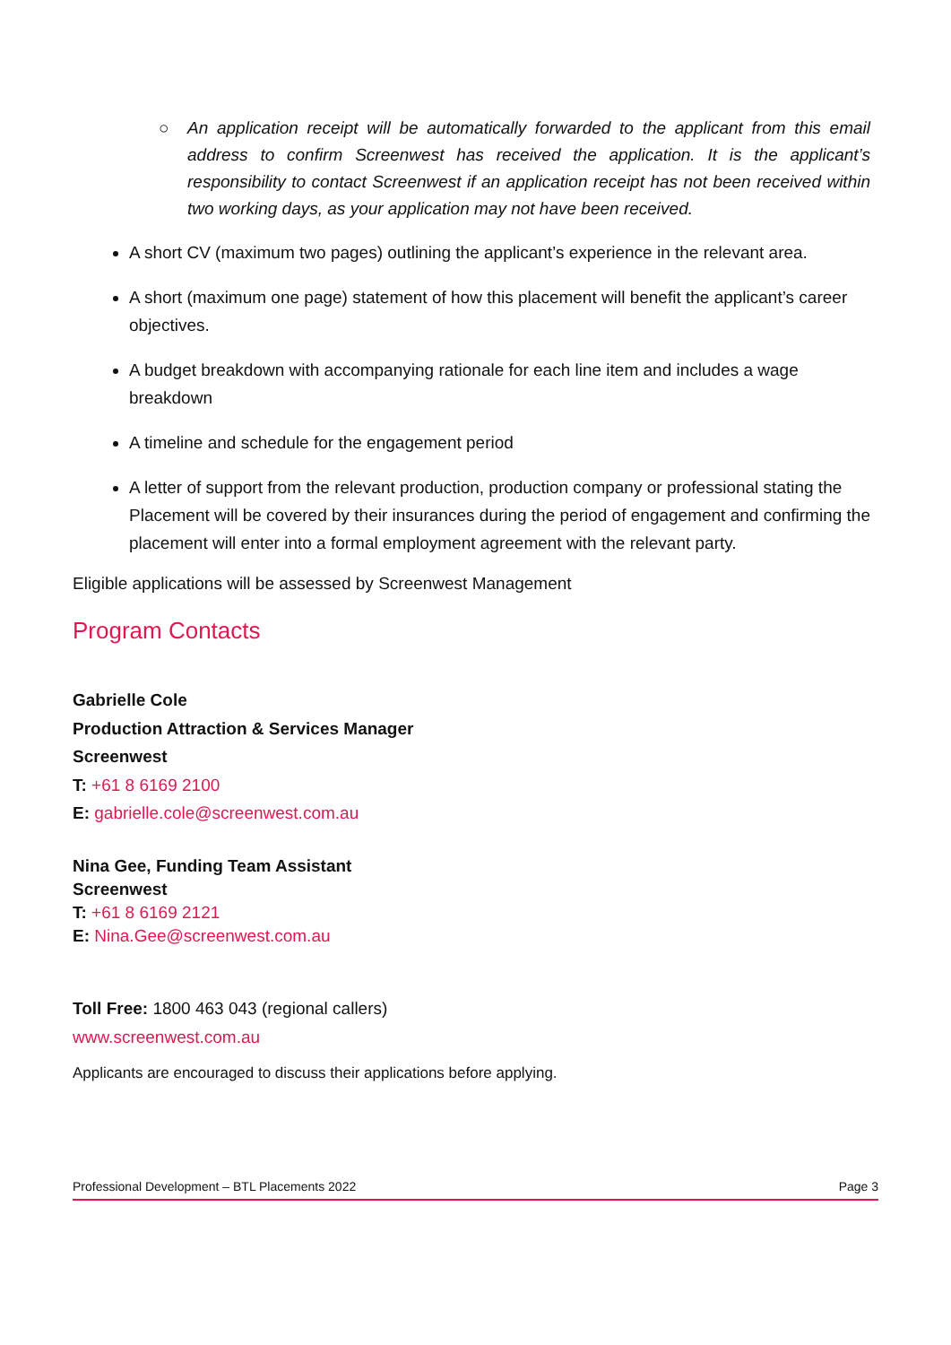○ An application receipt will be automatically forwarded to the applicant from this email address to confirm Screenwest has received the application. It is the applicant’s responsibility to contact Screenwest if an application receipt has not been received within two working days, as your application may not have been received.
A short CV (maximum two pages) outlining the applicant’s experience in the relevant area.
A short (maximum one page) statement of how this placement will benefit the applicant’s career objectives.
A budget breakdown with accompanying rationale for each line item and includes a wage breakdown
A timeline and schedule for the engagement period
A letter of support from the relevant production, production company or professional stating the Placement will be covered by their insurances during the period of engagement and confirming the placement will enter into a formal employment agreement with the relevant party.
Eligible applications will be assessed by Screenwest Management
Program Contacts
Gabrielle Cole
Production Attraction & Services Manager
Screenwest
T: +61 8 6169 2100
E: gabrielle.cole@screenwest.com.au
Nina Gee, Funding Team Assistant
Screenwest
T: +61 8 6169 2121
E: Nina.Gee@screenwest.com.au
Toll Free: 1800 463 043 (regional callers)
www.screenwest.com.au
Applicants are encouraged to discuss their applications before applying.
Professional Development – BTL Placements 2022 Page 3